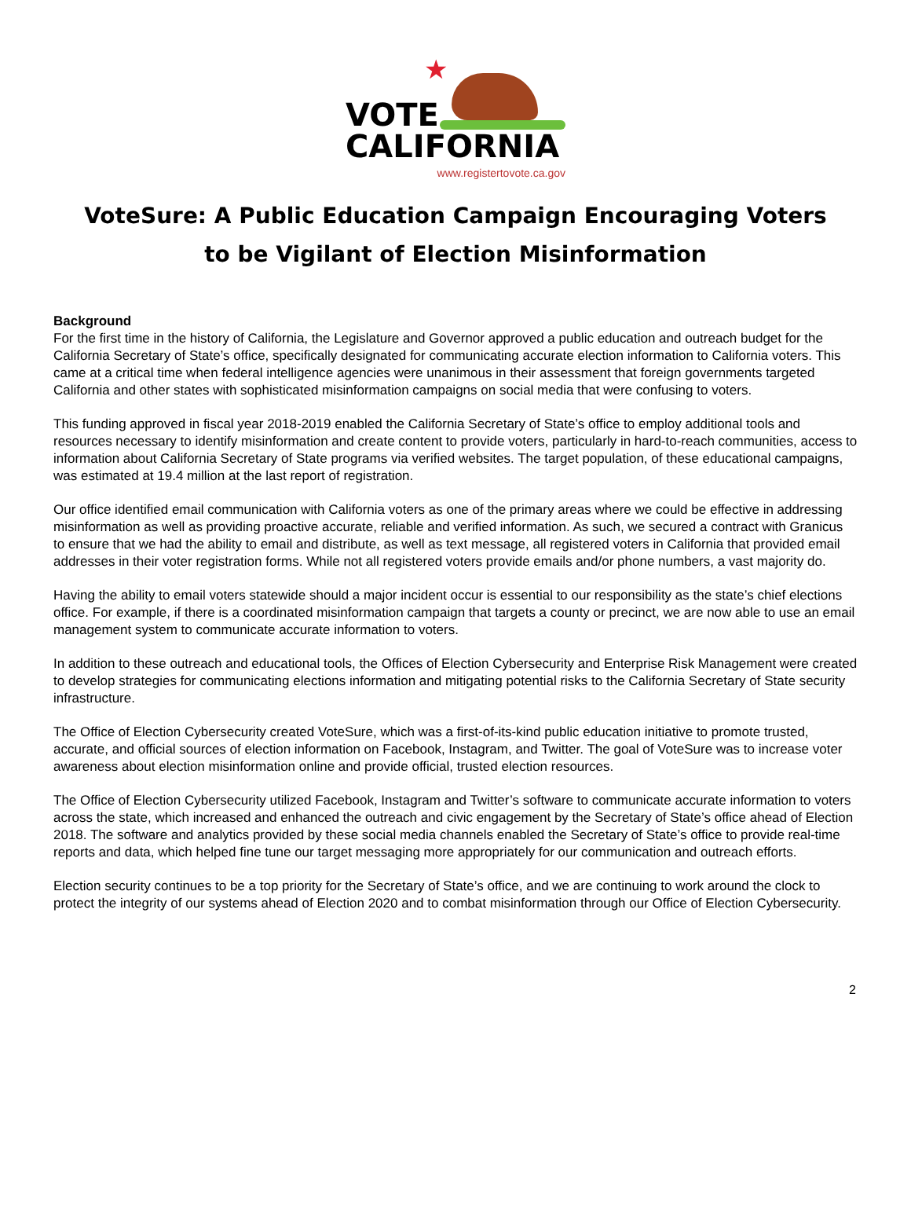★
VOTE
CALIFORNIA
www.registertovote.ca.gov
VoteSure: A Public Education Campaign Encouraging Voters to be Vigilant of Election Misinformation
Background
For the first time in the history of California, the Legislature and Governor approved a public education and outreach budget for the California Secretary of State’s office, specifically designated for communicating accurate election information to California voters. This came at a critical time when federal intelligence agencies were unanimous in their assessment that foreign governments targeted California and other states with sophisticated misinformation campaigns on social media that were confusing to voters.
This funding approved in fiscal year 2018-2019 enabled the California Secretary of State’s office to employ additional tools and resources necessary to identify misinformation and create content to provide voters, particularly in hard-to-reach communities, access to information about California Secretary of State programs via verified websites. The target population, of these educational campaigns, was estimated at 19.4 million at the last report of registration.
Our office identified email communication with California voters as one of the primary areas where we could be effective in addressing misinformation as well as providing proactive accurate, reliable and verified information. As such, we secured a contract with Granicus to ensure that we had the ability to email and distribute, as well as text message, all registered voters in California that provided email addresses in their voter registration forms. While not all registered voters provide emails and/or phone numbers, a vast majority do.
Having the ability to email voters statewide should a major incident occur is essential to our responsibility as the state’s chief elections office. For example, if there is a coordinated misinformation campaign that targets a county or precinct, we are now able to use an email management system to communicate accurate information to voters.
In addition to these outreach and educational tools, the Offices of Election Cybersecurity and Enterprise Risk Management were created to develop strategies for communicating elections information and mitigating potential risks to the California Secretary of State security infrastructure.
The Office of Election Cybersecurity created VoteSure, which was a first-of-its-kind public education initiative to promote trusted, accurate, and official sources of election information on Facebook, Instagram, and Twitter. The goal of VoteSure was to increase voter awareness about election misinformation online and provide official, trusted election resources.
The Office of Election Cybersecurity utilized Facebook, Instagram and Twitter’s software to communicate accurate information to voters across the state, which increased and enhanced the outreach and civic engagement by the Secretary of State’s office ahead of Election 2018. The software and analytics provided by these social media channels enabled the Secretary of State’s office to provide real-time reports and data, which helped fine tune our target messaging more appropriately for our communication and outreach efforts.
Election security continues to be a top priority for the Secretary of State’s office, and we are continuing to work around the clock to protect the integrity of our systems ahead of Election 2020 and to combat misinformation through our Office of Election Cybersecurity.
2